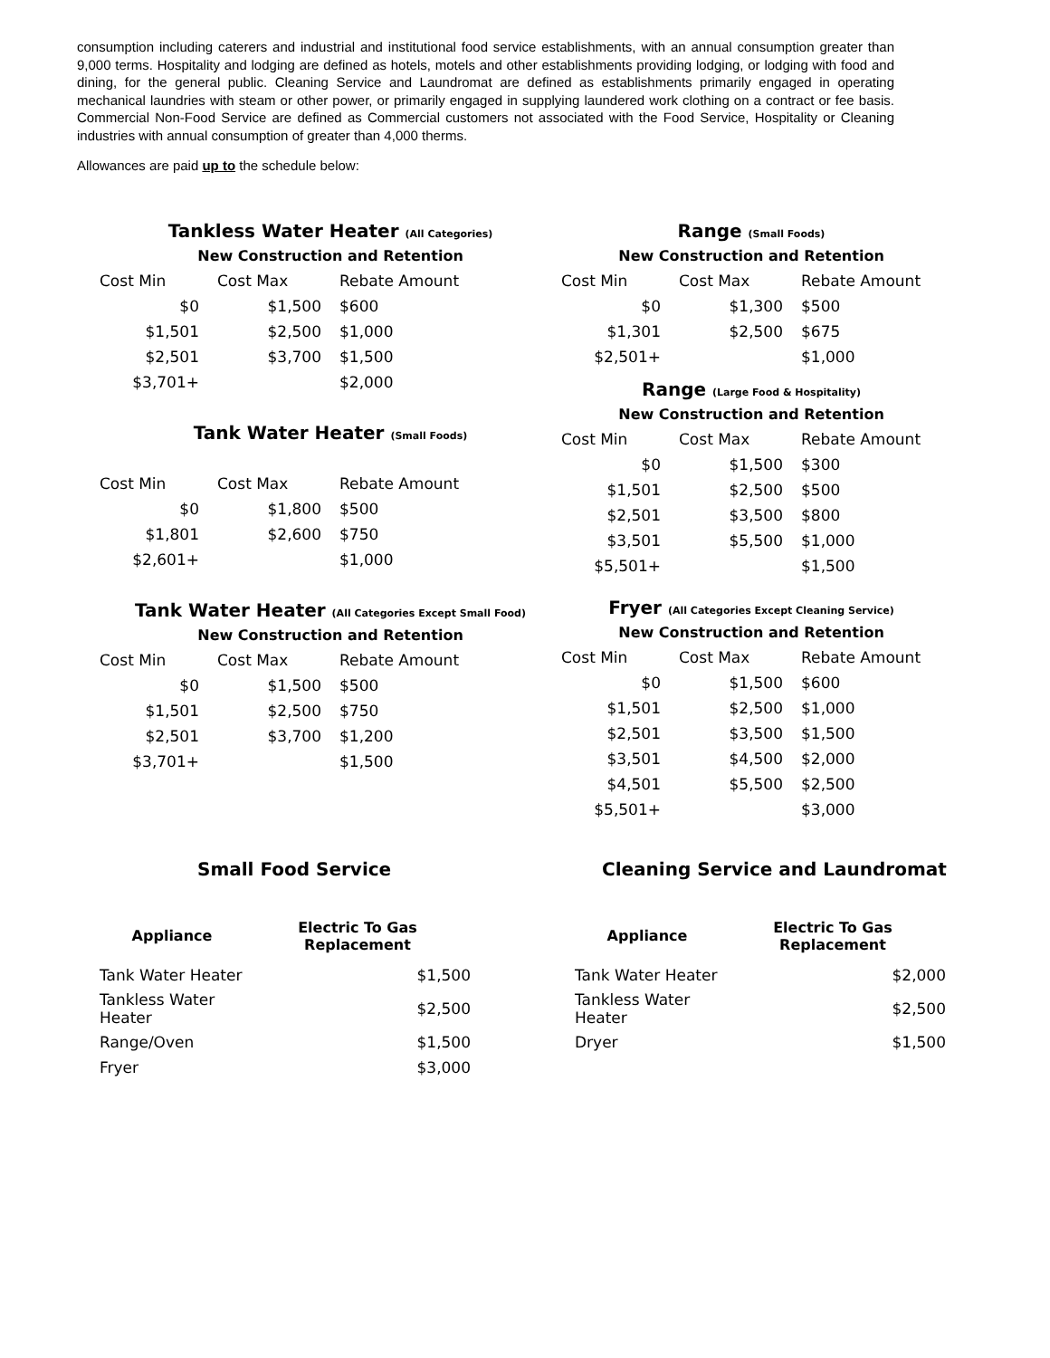consumption including caterers and industrial and institutional food service establishments, with an annual consumption greater than 9,000 terms. Hospitality and lodging are defined as hotels, motels and other establishments providing lodging, or lodging with food and dining, for the general public. Cleaning Service and Laundromat are defined as establishments primarily engaged in operating mechanical laundries with steam or other power, or primarily engaged in supplying laundered work clothing on a contract or fee basis. Commercial Non-Food Service are defined as Commercial customers not associated with the Food Service, Hospitality or Cleaning industries with annual consumption of greater than 4,000 therms.
Allowances are paid up to the schedule below:
Tankless Water Heater (All Categories)
New Construction and Retention
| Cost Min | Cost Max | Rebate Amount |
| --- | --- | --- |
| $0 | $1,500 | $600 |
| $1,501 | $2,500 | $1,000 |
| $2,501 | $3,700 | $1,500 |
| $3,701+ | | $2,000 |
Tank Water Heater (Small Foods)
| Cost Min | Cost Max | Rebate Amount |
| --- | --- | --- |
| $0 | $1,800 | $500 |
| $1,801 | $2,600 | $750 |
| $2,601+ | | $1,000 |
Tank Water Heater (All Categories Except Small Food)
New Construction and Retention
| Cost Min | Cost Max | Rebate Amount |
| --- | --- | --- |
| $0 | $1,500 | $500 |
| $1,501 | $2,500 | $750 |
| $2,501 | $3,700 | $1,200 |
| $3,701+ | | $1,500 |
Range (Small Foods)
New Construction and Retention
| Cost Min | Cost Max | Rebate Amount |
| --- | --- | --- |
| $0 | $1,300 | $500 |
| $1,301 | $2,500 | $675 |
| $2,501+ | | $1,000 |
Range (Large Food & Hospitality)
New Construction and Retention
| Cost Min | Cost Max | Rebate Amount |
| --- | --- | --- |
| $0 | $1,500 | $300 |
| $1,501 | $2,500 | $500 |
| $2,501 | $3,500 | $800 |
| $3,501 | $5,500 | $1,000 |
| $5,501+ | | $1,500 |
Fryer (All Categories Except Cleaning Service)
New Construction and Retention
| Cost Min | Cost Max | Rebate Amount |
| --- | --- | --- |
| $0 | $1,500 | $600 |
| $1,501 | $2,500 | $1,000 |
| $2,501 | $3,500 | $1,500 |
| $3,501 | $4,500 | $2,000 |
| $4,501 | $5,500 | $2,500 |
| $5,501+ | | $3,000 |
Small Food Service
| Appliance | Electric To Gas Replacement |
| --- | --- |
| Tank Water Heater | $1,500 |
| Tankless Water Heater | $2,500 |
| Range/Oven | $1,500 |
| Fryer | $3,000 |
Cleaning Service and Laundromat
| Appliance | Electric To Gas Replacement |
| --- | --- |
| Tank Water Heater | $2,000 |
| Tankless Water Heater | $2,500 |
| Dryer | $1,500 |